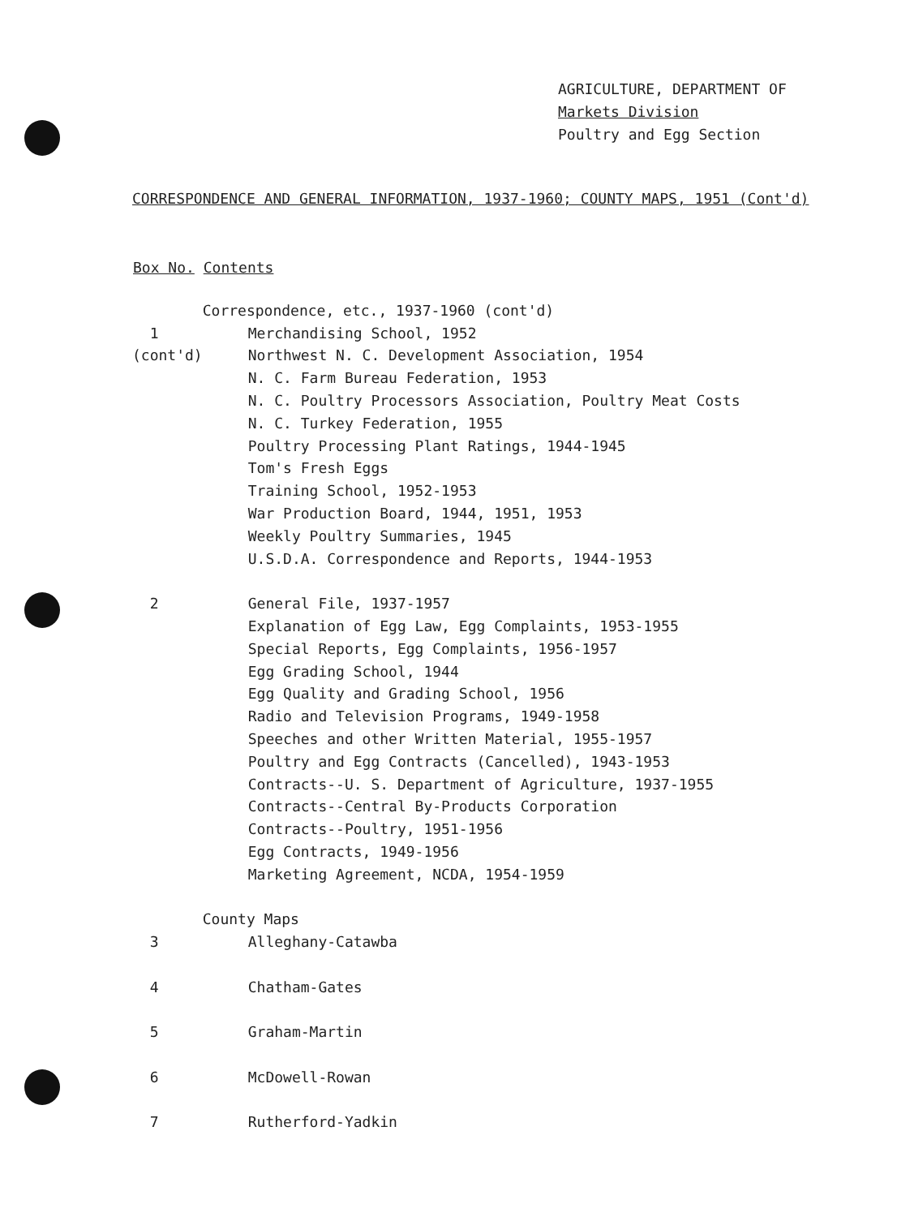AGRICULTURE, DEPARTMENT OF
Markets Division
Poultry and Egg Section
CORRESPONDENCE AND GENERAL INFORMATION, 1937-1960; COUNTY MAPS, 1951 (Cont'd)
| Box No. | Contents |
| --- | --- |
| | Correspondence, etc., 1937-1960 (cont'd) |
| 1 | Merchandising School, 1952 |
| (cont'd) | Northwest N. C. Development Association, 1954 |
| | N. C. Farm Bureau Federation, 1953 |
| | N. C. Poultry Processors Association, Poultry Meat Costs |
| | N. C. Turkey Federation, 1955 |
| | Poultry Processing Plant Ratings, 1944-1945 |
| | Tom's Fresh Eggs |
| | Training School, 1952-1953 |
| | War Production Board, 1944, 1951, 1953 |
| | Weekly Poultry Summaries, 1945 |
| | U.S.D.A. Correspondence and Reports, 1944-1953 |
| 2 | General File, 1937-1957 |
| | Explanation of Egg Law, Egg Complaints, 1953-1955 |
| | Special Reports, Egg Complaints, 1956-1957 |
| | Egg Grading School, 1944 |
| | Egg Quality and Grading School, 1956 |
| | Radio and Television Programs, 1949-1958 |
| | Speeches and other Written Material, 1955-1957 |
| | Poultry and Egg Contracts (Cancelled), 1943-1953 |
| | Contracts--U. S. Department of Agriculture, 1937-1955 |
| | Contracts--Central By-Products Corporation |
| | Contracts--Poultry, 1951-1956 |
| | Egg Contracts, 1949-1956 |
| | Marketing Agreement, NCDA, 1954-1959 |
| | County Maps |
| 3 | Alleghany-Catawba |
| 4 | Chatham-Gates |
| 5 | Graham-Martin |
| 6 | McDowell-Rowan |
| 7 | Rutherford-Yadkin |